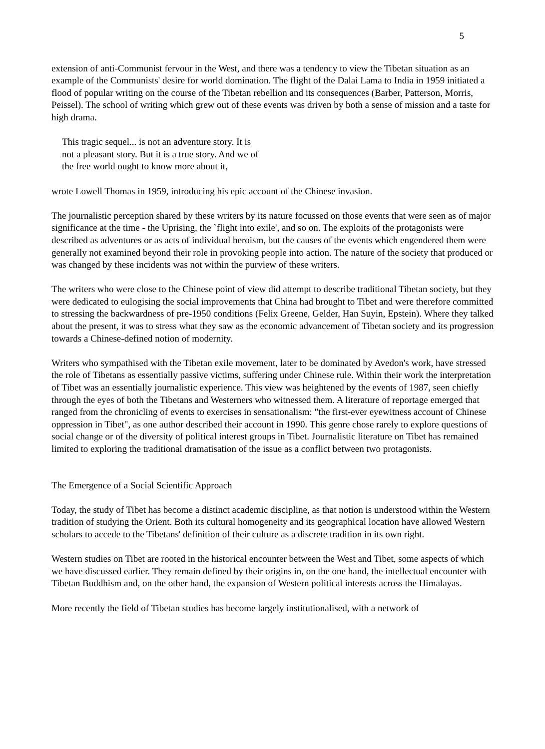5
extension of anti-Communist fervour in the West, and there was a tendency to view the Tibetan situation as an example of the Communists' desire for world domination. The flight of the Dalai Lama to India in 1959 initiated a flood of popular writing on the course of the Tibetan rebellion and its consequences (Barber, Patterson, Morris, Peissel). The school of writing which grew out of these events was driven by both a sense of mission and a taste for high drama.
This tragic sequel... is not an adventure story. It is
not a pleasant story. But it is a true story. And we of
the free world ought to know more about it,
wrote Lowell Thomas in 1959, introducing his epic account of the Chinese invasion.
The journalistic perception shared by these writers by its nature focussed on those events that were seen as of major significance at the time - the Uprising, the `flight into exile', and so on. The exploits of the protagonists were described as adventures or as acts of individual heroism, but the causes of the events which engendered them were generally not examined beyond their role in provoking people into action. The nature of the society that produced or was changed by these incidents was not within the purview of these writers.
The writers who were close to the Chinese point of view did attempt to describe traditional Tibetan society, but they were dedicated to eulogising the social improvements that China had brought to Tibet and were therefore committed to stressing the backwardness of pre-1950 conditions (Felix Greene, Gelder, Han Suyin, Epstein). Where they talked about the present, it was to stress what they saw as the economic advancement of Tibetan society and its progression towards a Chinese-defined notion of modernity.
Writers who sympathised with the Tibetan exile movement, later to be dominated by Avedon's work, have stressed the role of Tibetans as essentially passive victims, suffering under Chinese rule. Within their work the interpretation of Tibet was an essentially journalistic experience. This view was heightened by the events of 1987, seen chiefly through the eyes of both the Tibetans and Westerners who witnessed them. A literature of reportage emerged that ranged from the chronicling of events to exercises in sensationalism: "the first-ever eyewitness account of Chinese oppression in Tibet", as one author described their account in 1990. This genre chose rarely to explore questions of social change or of the diversity of political interest groups in Tibet. Journalistic literature on Tibet has remained limited to exploring the traditional dramatisation of the issue as a conflict between two protagonists.
The Emergence of a Social Scientific Approach
Today, the study of Tibet has become a distinct academic discipline, as that notion is understood within the Western tradition of studying the Orient. Both its cultural homogeneity and its geographical location have allowed Western scholars to accede to the Tibetans' definition of their culture as a discrete tradition in its own right.
Western studies on Tibet are rooted in the historical encounter between the West and Tibet, some aspects of which we have discussed earlier. They remain defined by their origins in, on the one hand, the intellectual encounter with Tibetan Buddhism and, on the other hand, the expansion of Western political interests across the Himalayas.
More recently the field of Tibetan studies has become largely institutionalised, with a network of